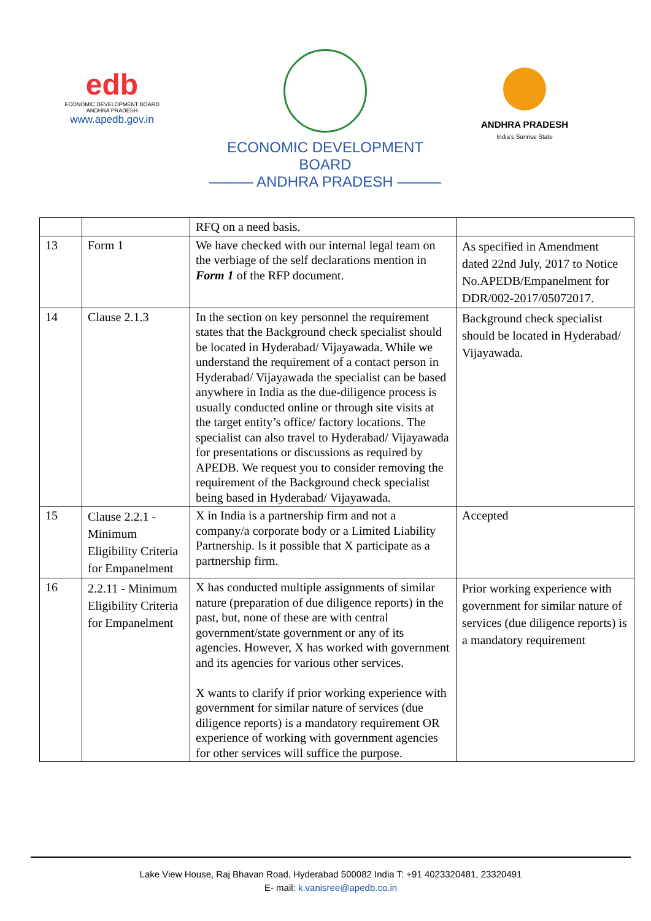edb
ECONOMIC DEVELOPMENT BOARD
ANDHRA PRADESH
www.apedb.gov.in
ECONOMIC DEVELOPMENT BOARD
——— ANDHRA PRADESH ———
ANDHRA PRADESH
India's Sunrise State
| | | RFQ on a need basis. | |
| 13 | Form 1 | We have checked with our internal legal team on the verbiage of the self declarations mention in Form 1 of the RFP document. | As specified in Amendment dated 22nd July, 2017 to Notice No.APEDB/Empanelment for DDR/002-2017/05072017. |
| 14 | Clause 2.1.3 | In the section on key personnel the requirement states that the Background check specialist should be located in Hyderabad/ Vijayawada. While we understand the requirement of a contact person in Hyderabad/ Vijayawada the specialist can be based anywhere in India as the due-diligence process is usually conducted online or through site visits at the target entity’s office/ factory locations. The specialist can also travel to Hyderabad/ Vijayawada for presentations or discussions as required by APEDB. We request you to consider removing the requirement of the Background check specialist being based in Hyderabad/ Vijayawada. | Background check specialist should be located in Hyderabad/ Vijayawada. |
| 15 | Clause 2.2.1 - Minimum Eligibility Criteria for Empanelment | X in India is a partnership firm and not a company/a corporate body or a Limited Liability Partnership. Is it possible that X participate as a partnership firm. | Accepted |
| 16 | 2.2.11 - Minimum Eligibility Criteria for Empanelment | X has conducted multiple assignments of similar nature (preparation of due diligence reports) in the past, but, none of these are with central government/state government or any of its agencies. However, X has worked with government and its agencies for various other services. X wants to clarify if prior working experience with government for similar nature of services (due diligence reports) is a mandatory requirement OR experience of working with government agencies for other services will suffice the purpose. | Prior working experience with government for similar nature of services (due diligence reports) is a mandatory requirement |
Lake View House, Raj Bhavan Road, Hyderabad 500082 India T: +91 4023320481, 23320491
E- mail: k.vanisree@apedb.co.in